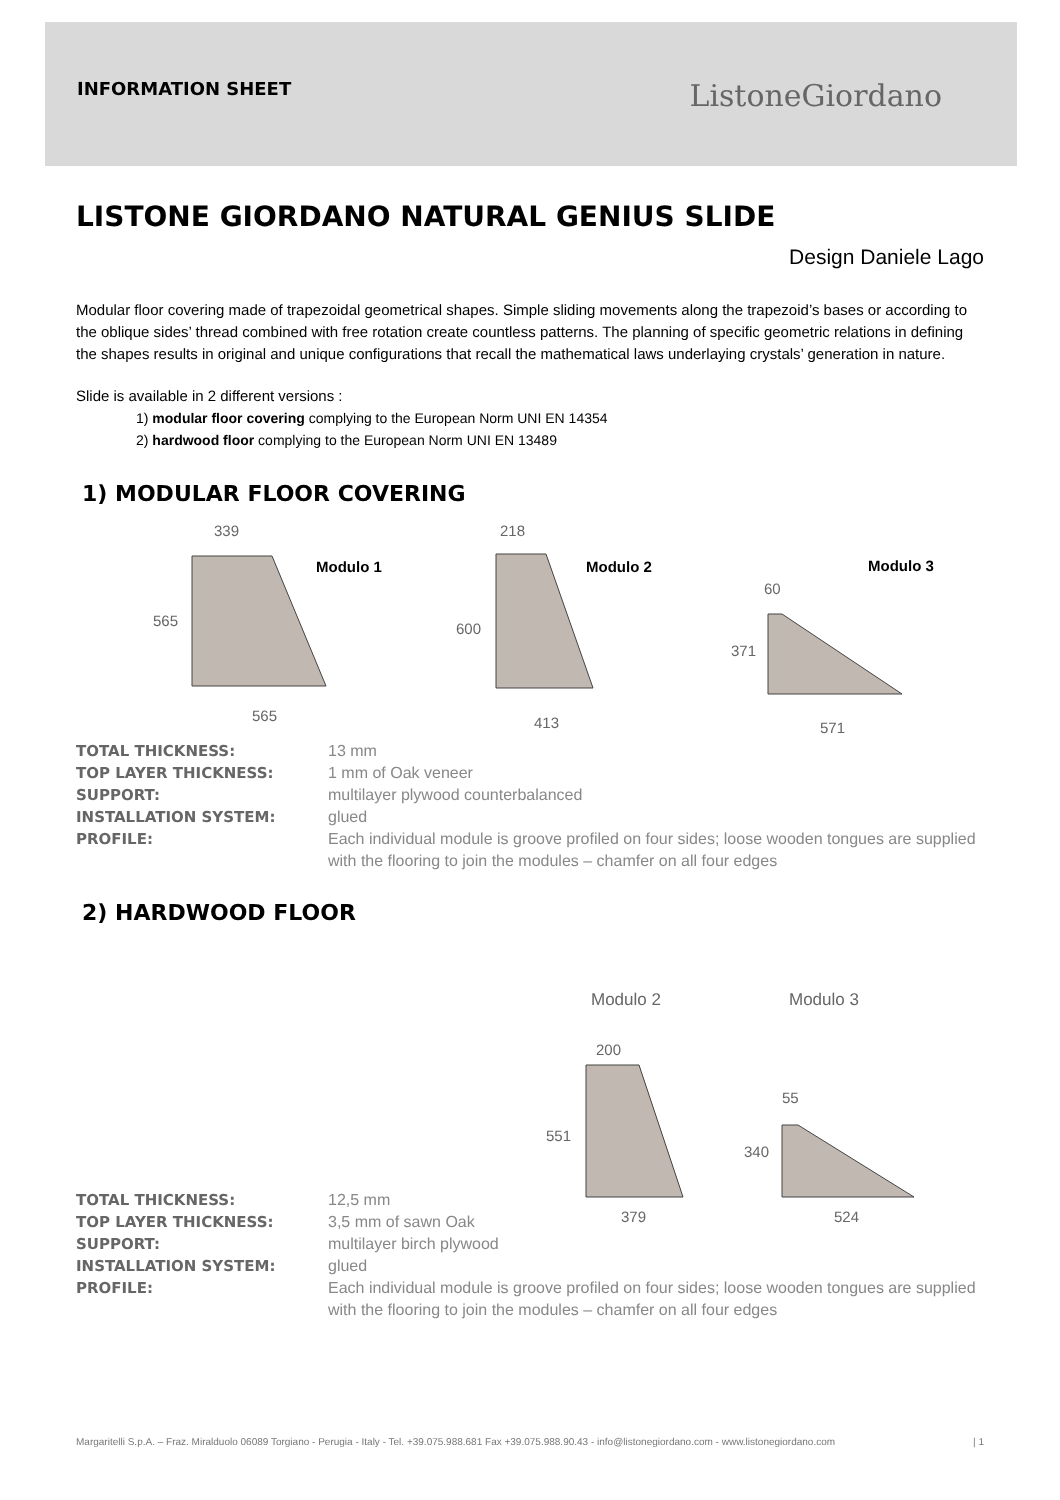INFORMATION SHEET ListoneGiordano
LISTONE GIORDANO NATURAL GENIUS SLIDE
Design Daniele Lago
Modular floor covering made of trapezoidal geometrical shapes. Simple sliding movements along the trapezoid’s bases or according to the oblique sides’ thread combined with free rotation create countless patterns. The planning of specific geometric relations in defining the shapes results in original and unique configurations that recall the mathematical laws underlaying crystals’ generation in nature.
Slide is available in 2 different versions :
1) modular floor covering complying to the European Norm UNI EN 14354
2) hardwood floor complying to the European Norm UNI EN 13489
1) MODULAR FLOOR COVERING
339
565
565
Modulo 1
218
600
413
Modulo 2
Modulo 3
60
371
571
TOTAL THICKNESS: 13 mm TOP LAYER THICKNESS: 1 mm of Oak veneer SUPPORT: multilayer plywood counterbalanced INSTALLATION SYSTEM: glued PROFILE: Each individual module is groove profiled on four sides; loose wooden tongues are supplied with the flooring to join the modules – chamfer on all four edges
2) HARDWOOD FLOOR
Modulo 2
Modulo 3
200
551
379
55
340
524
TOTAL THICKNESS: 12,5 mm TOP LAYER THICKNESS: 3,5 mm of sawn Oak SUPPORT: multilayer birch plywood INSTALLATION SYSTEM: glued PROFILE: Each individual module is groove profiled on four sides; loose wooden tongues are supplied with the flooring to join the modules – chamfer on all four edges
Margaritelli S.p.A. – Fraz. Miralduolo 06089 Torgiano - Perugia - Italy - Tel. +39.075.988.681 Fax +39.075.988.90.43 - info@listonegiordano.com - www.listonegiordano.com | 1